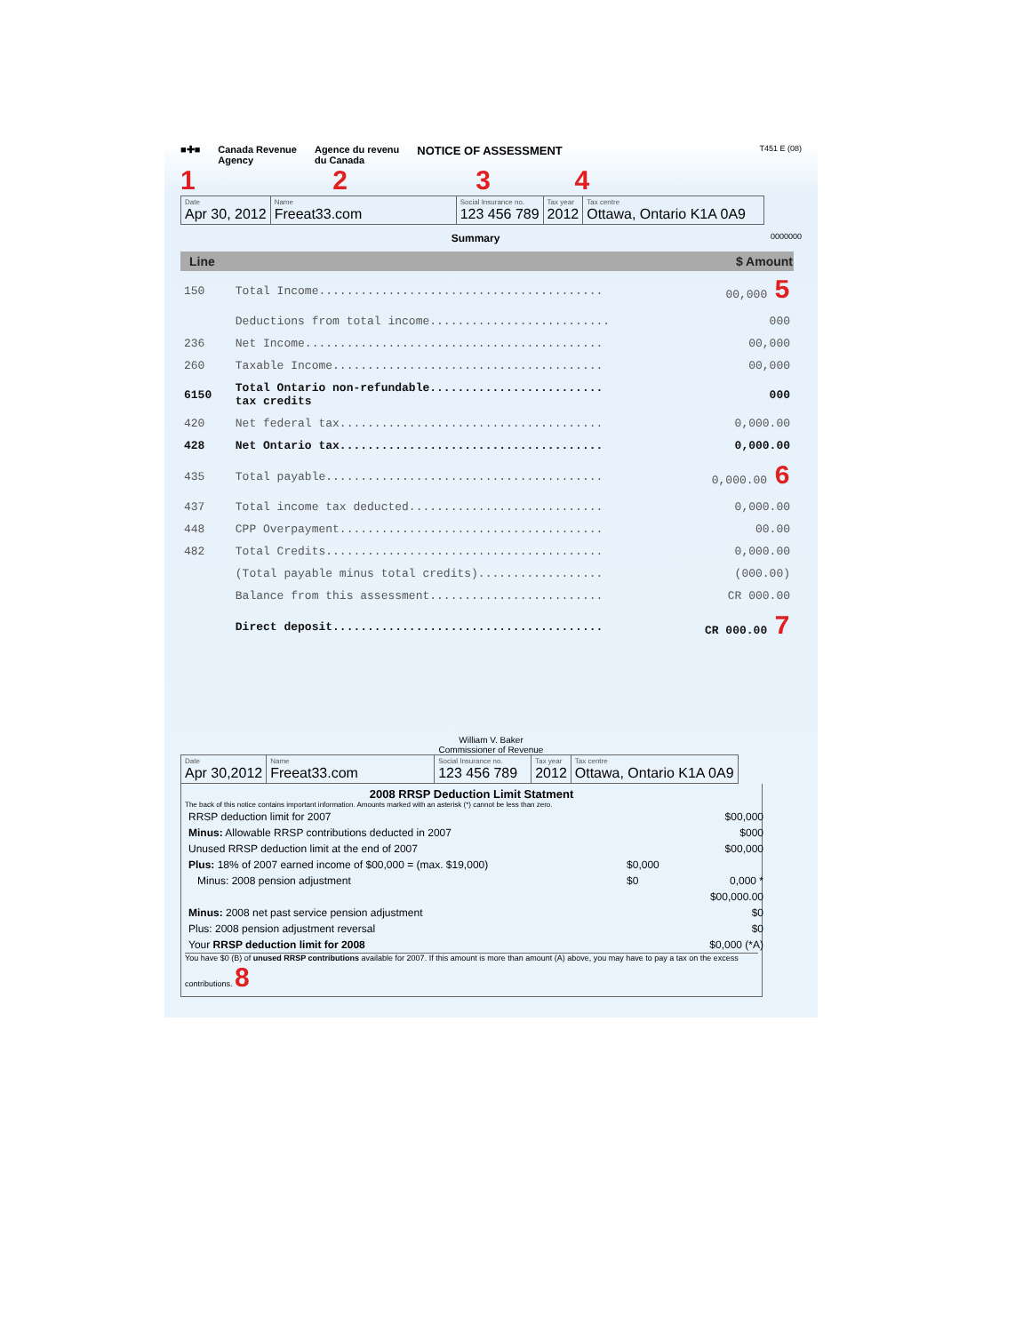■✚■ Canada Revenue
Agency Agence du revenu
du Canada NOTICE OF ASSESSMENT T451 E (08)
1 2 3 4
| Date Apr 30, 2012 | Name Freeat33.com | Social Insurance no. 123 456 789 | Tax year 2012 | Tax centre Ottawa, Ontario K1A 0A9 |
Summary 0000000
| Line | | $ Amount |
| --- | --- | --- |
| 150 | Total Income......................................... | 00,000 5 |
| | Deductions from total income.......................... | 000 |
| 236 | Net Income........................................... | 00,000 |
| 260 | Taxable Income....................................... | 00,000 |
| 6150 | Total Ontario non-refundable......................... tax credits | 000 |
| 420 | Net federal tax...................................... | 0,000.00 |
| 428 | Net Ontario tax...................................... | 0,000.00 |
| 435 | Total payable........................................ | 0,000.00 6 |
| 437 | Total income tax deducted............................ | 0,000.00 |
| 448 | CPP Overpayment...................................... | 00.00 |
| 482 | Total Credits........................................ | 0,000.00 |
| | (Total payable minus total credits).................. | (000.00) |
| | Balance from this assessment......................... | CR 000.00 |
| | Direct deposit....................................... | CR 000.00 7 |
William V. Baker
Commissioner of Revenue
| Date Apr 30,2012 | Name Freeat33.com | Social Insurance no. 123 456 789 | Tax year 2012 | Tax centre Ottawa, Ontario K1A 0A9 |
2008 RRSP Deduction Limit Statment
The back of this notice contains important information. Amounts marked with an asterisk (*) cannot be less than zero.
| RRSP deduction limit for 2007 | | $00,000 |
| Minus: Allowable RRSP contributions deducted in 2007 | | $000 |
| Unused RRSP deduction limit at the end of 2007 | | $00,000 |
| Plus: 18% of 2007 earned income of $00,000 = (max. $19,000) | $0,000 | |
| Minus: 2008 pension adjustment | $0 | 0,000 * |
| | | $00,000.00 |
| Minus: 2008 net past service pension adjustment | | $0 |
| Plus: 2008 pension adjustment reversal | | $0 |
| Your RRSP deduction limit for 2008 | | $0,000 (*A) |
You have $0 (B) of unused RRSP contributions available for 2007. If this amount is more than amount (A) above, you may have to pay a tax on the excess contributions. 8